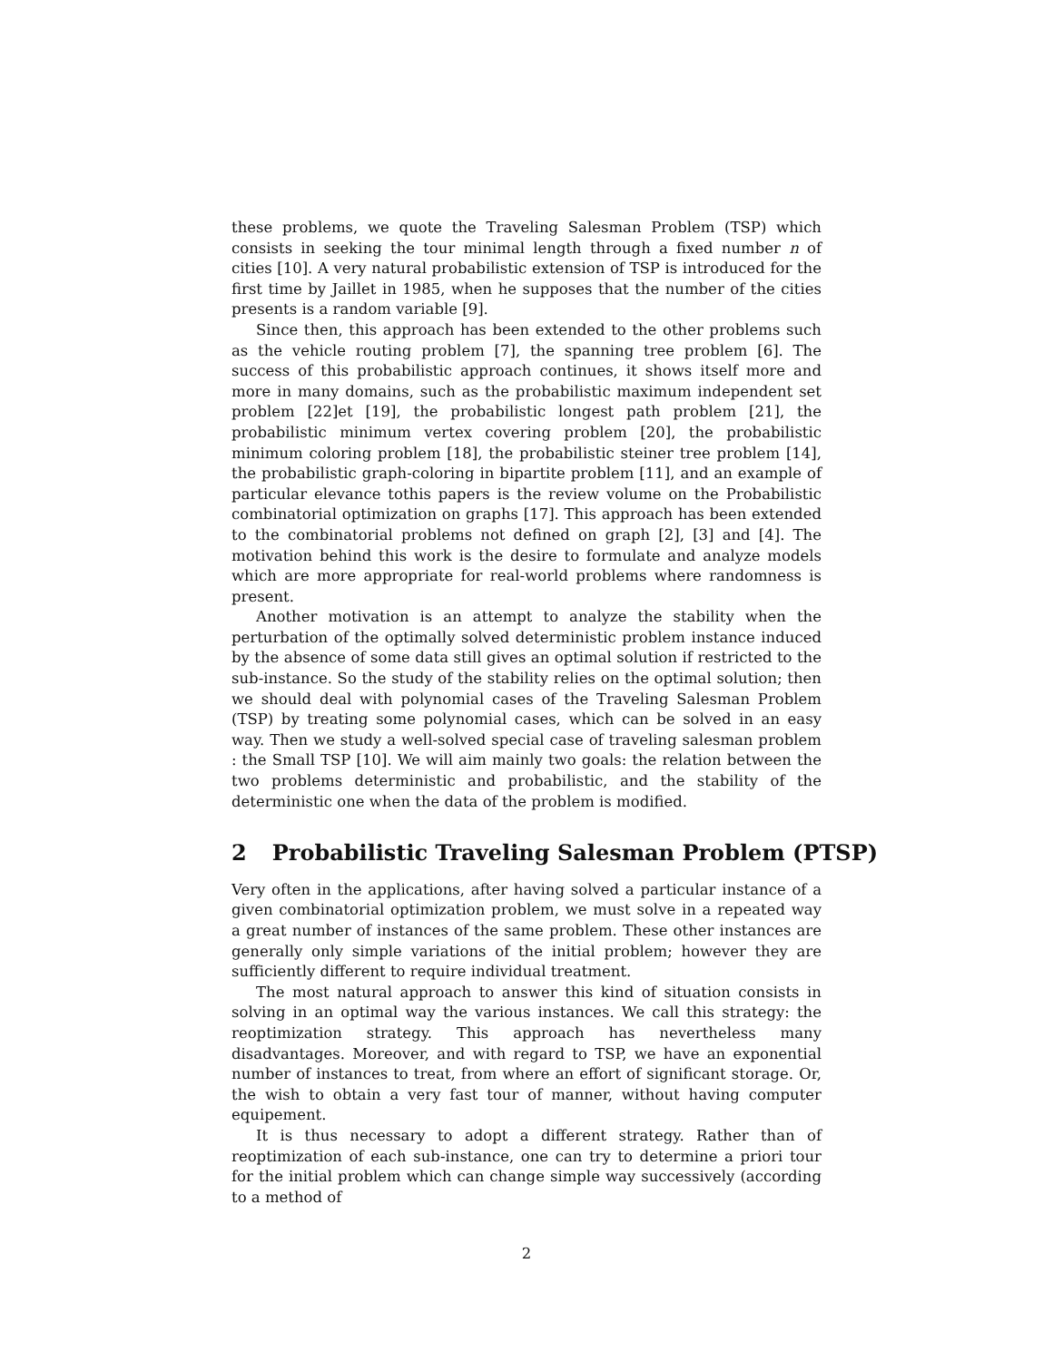these problems, we quote the Traveling Salesman Problem (TSP) which consists in seeking the tour minimal length through a fixed number n of cities [10]. A very natural probabilistic extension of TSP is introduced for the first time by Jaillet in 1985, when he supposes that the number of the cities presents is a random variable [9].
Since then, this approach has been extended to the other problems such as the vehicle routing problem [7], the spanning tree problem [6]. The success of this probabilistic approach continues, it shows itself more and more in many domains, such as the probabilistic maximum independent set problem [22]et [19], the probabilistic longest path problem [21], the probabilistic minimum vertex covering problem [20], the probabilistic minimum coloring problem [18], the probabilistic steiner tree problem [14], the probabilistic graph-coloring in bipartite problem [11], and an example of particular elevance tothis papers is the review volume on the Probabilistic combinatorial optimization on graphs [17]. This approach has been extended to the combinatorial problems not defined on graph [2], [3] and [4]. The motivation behind this work is the desire to formulate and analyze models which are more appropriate for real-world problems where randomness is present.
Another motivation is an attempt to analyze the stability when the perturbation of the optimally solved deterministic problem instance induced by the absence of some data still gives an optimal solution if restricted to the sub-instance. So the study of the stability relies on the optimal solution; then we should deal with polynomial cases of the Traveling Salesman Problem (TSP) by treating some polynomial cases, which can be solved in an easy way. Then we study a well-solved special case of traveling salesman problem : the Small TSP [10]. We will aim mainly two goals: the relation between the two problems deterministic and probabilistic, and the stability of the deterministic one when the data of the problem is modified.
2 Probabilistic Traveling Salesman Problem (PTSP)
Very often in the applications, after having solved a particular instance of a given combinatorial optimization problem, we must solve in a repeated way a great number of instances of the same problem. These other instances are generally only simple variations of the initial problem; however they are sufficiently different to require individual treatment.
The most natural approach to answer this kind of situation consists in solving in an optimal way the various instances. We call this strategy: the reoptimization strategy. This approach has nevertheless many disadvantages. Moreover, and with regard to TSP, we have an exponential number of instances to treat, from where an effort of significant storage. Or, the wish to obtain a very fast tour of manner, without having computer equipement.
It is thus necessary to adopt a different strategy. Rather than of reoptimization of each sub-instance, one can try to determine a priori tour for the initial problem which can change simple way successively (according to a method of
2